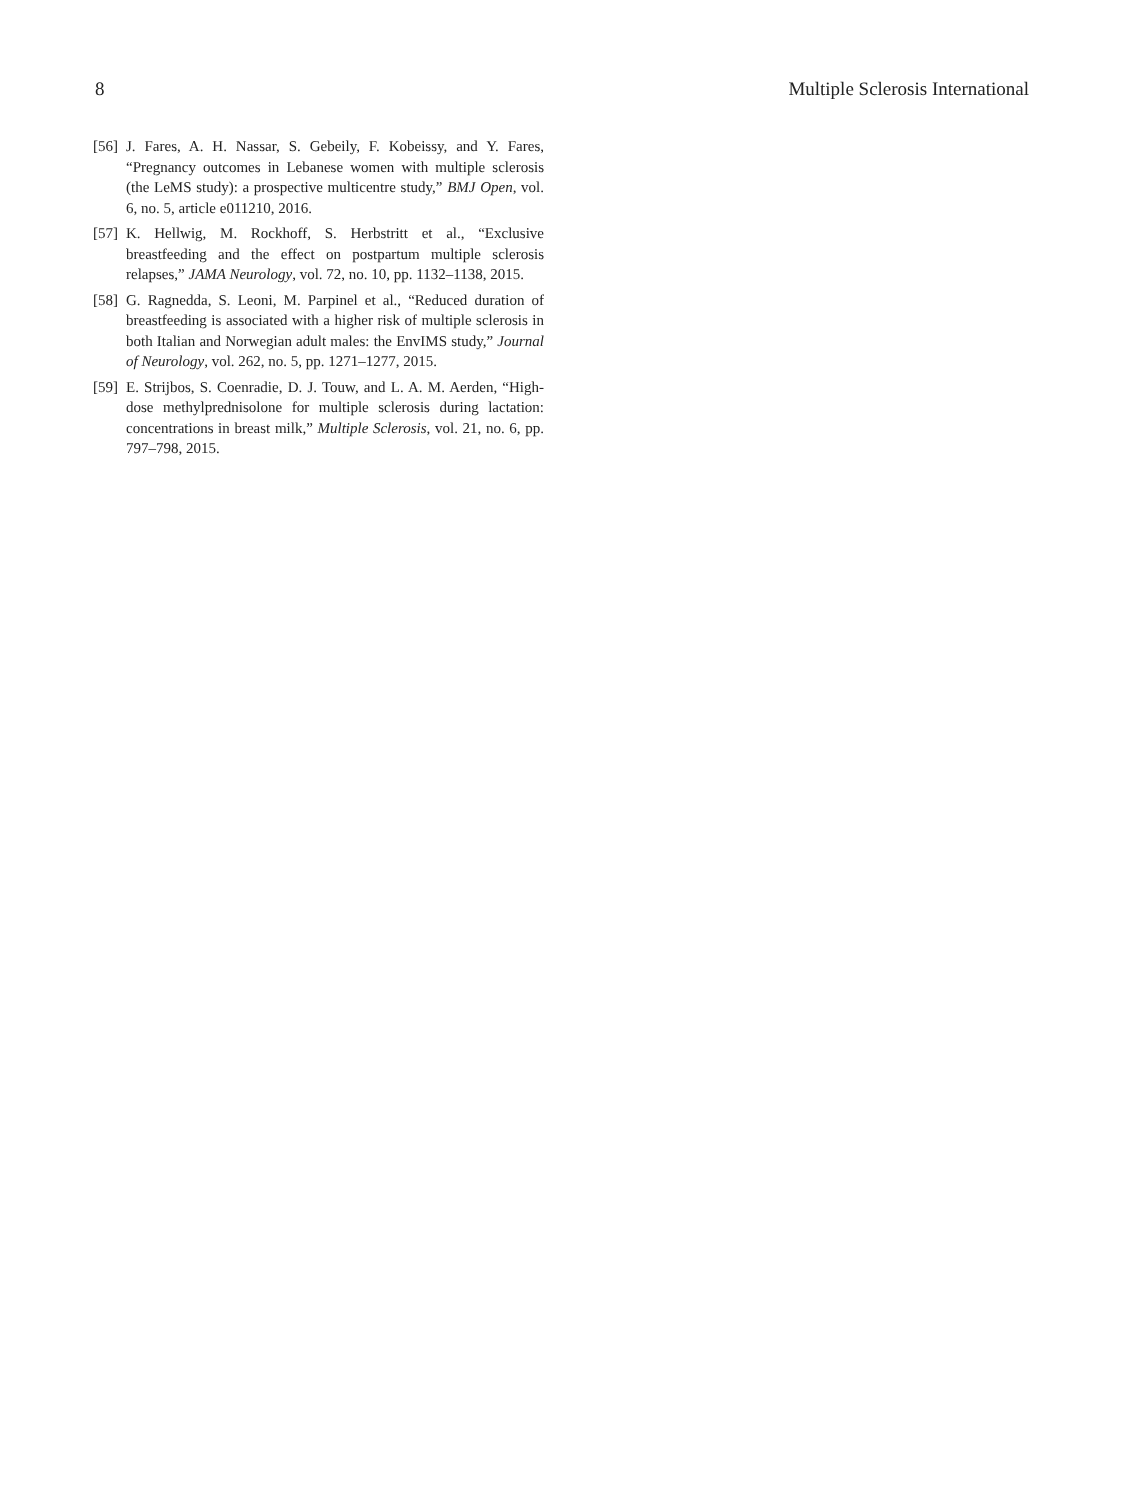8 Multiple Sclerosis International
[56] J. Fares, A. H. Nassar, S. Gebeily, F. Kobeissy, and Y. Fares, “Pregnancy outcomes in Lebanese women with multiple sclerosis (the LeMS study): a prospective multicentre study,” BMJ Open, vol. 6, no. 5, article e011210, 2016.
[57] K. Hellwig, M. Rockhoff, S. Herbstritt et al., “Exclusive breastfeeding and the effect on postpartum multiple sclerosis relapses,” JAMA Neurology, vol. 72, no. 10, pp. 1132–1138, 2015.
[58] G. Ragnedda, S. Leoni, M. Parpinel et al., “Reduced duration of breastfeeding is associated with a higher risk of multiple sclerosis in both Italian and Norwegian adult males: the EnvIMS study,” Journal of Neurology, vol. 262, no. 5, pp. 1271–1277, 2015.
[59] E. Strijbos, S. Coenradie, D. J. Touw, and L. A. M. Aerden, “High-dose methylprednisolone for multiple sclerosis during lactation: concentrations in breast milk,” Multiple Sclerosis, vol. 21, no. 6, pp. 797–798, 2015.